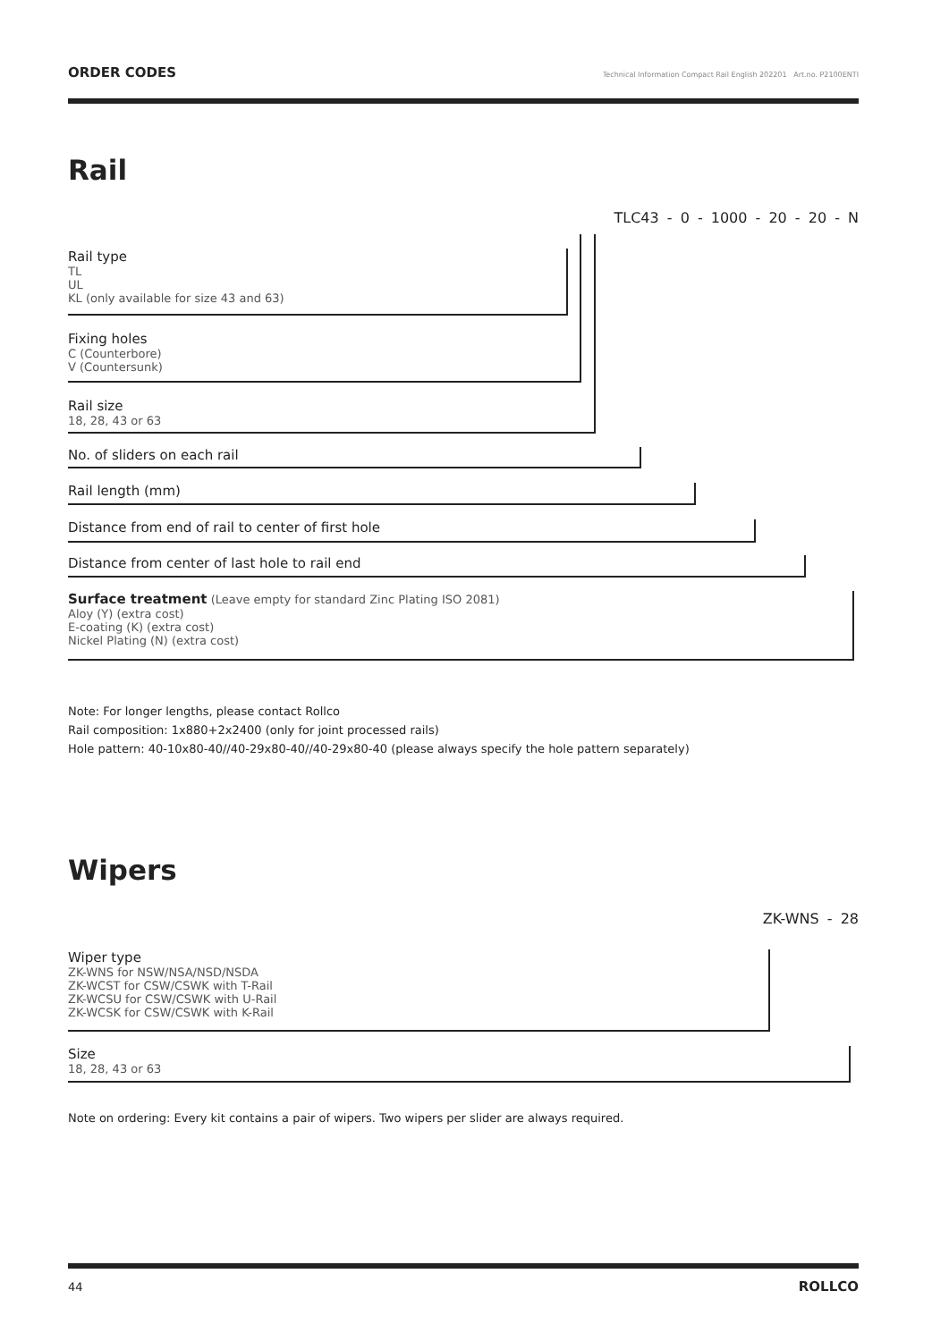ORDER CODES Technical Information Compact Rail English 202201 Art.no. P2100ENTI
Rail
TLC43 - 0 - 1000 - 20 - 20 - N
Rail type
TL
UL
KL (only available for size 43 and 63)
Fixing holes
C (Counterbore)
V (Countersunk)
Rail size
18, 28, 43 or 63
No. of sliders on each rail
Rail length (mm)
Distance from end of rail to center of first hole
Distance from center of last hole to rail end
Surface treatment (Leave empty for standard Zinc Plating ISO 2081)
Aloy (Y) (extra cost)
E-coating (K) (extra cost)
Nickel Plating (N) (extra cost)
Note: For longer lengths, please contact Rollco
Rail composition: 1x880+2x2400 (only for joint processed rails)
Hole pattern: 40-10x80-40//40-29x80-40//40-29x80-40 (please always specify the hole pattern separately)
Wipers
ZK-WNS - 28
Wiper type
ZK-WNS for NSW/NSA/NSD/NSDA
ZK-WCST for CSW/CSWK with T-Rail
ZK-WCSU for CSW/CSWK with U-Rail
ZK-WCSK for CSW/CSWK with K-Rail
Size
18, 28, 43 or 63
Note on ordering: Every kit contains a pair of wipers. Two wipers per slider are always required.
44 ROLLCO